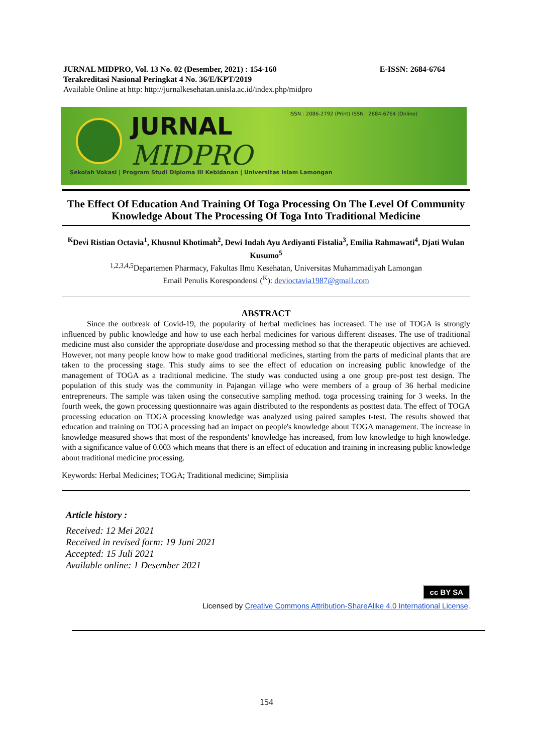JURNAL MIDPRO, Vol. 13 No. 02 (Desember, 2021) : 154-160 E-ISSN: 2684-6764
Terakreditasi Nasional Peringkat 4 No. 36/E/KPT/2019
Available Online at http: http://jurnalkesehatan.unisla.ac.id/index.php/midpro
JURNAL
MIDPRO
ISSN : 2086-2792 (Print) ISSN : 2684-6764 (Online)
Sekolah Vokasi | Program Studi Diploma III Kebidanan | Universitas Islam Lamongan
The Effect Of Education And Training Of Toga Processing On The Level Of Community Knowledge About The Processing Of Toga Into Traditional Medicine
<sup>K</sup>Devi Ristian Octavia<sup>1</sup>, Khusnul Khotimah<sup>2</sup>, Dewi Indah Ayu Ardiyanti Fistalia<sup>3</sup>, Emilia Rahmawati<sup>4</sup>, Djati Wulan Kusumo<sup>5</sup>
<sup>1,2,3,4,5</sup>Departemen Pharmacy, Fakultas Ilmu Kesehatan, Universitas Muhammadiyah Lamongan
Email Penulis Korespondensi (<sup>K</sup>): devioctavia1987@gmail.com
ABSTRACT
Since the outbreak of Covid-19, the popularity of herbal medicines has increased. The use of TOGA is strongly influenced by public knowledge and how to use each herbal medicines for various different diseases. The use of traditional medicine must also consider the appropriate dose/dose and processing method so that the therapeutic objectives are achieved. However, not many people know how to make good traditional medicines, starting from the parts of medicinal plants that are taken to the processing stage. This study aims to see the effect of education on increasing public knowledge of the management of TOGA as a traditional medicine. The study was conducted using a one group pre-post test design. The population of this study was the community in Pajangan village who were members of a group of 36 herbal medicine entrepreneurs. The sample was taken using the consecutive sampling method. toga processing training for 3 weeks. In the fourth week, the gown processing questionnaire was again distributed to the respondents as posttest data. The effect of TOGA processing education on TOGA processing knowledge was analyzed using paired samples t-test. The results showed that education and training on TOGA processing had an impact on people's knowledge about TOGA management. The increase in knowledge measured shows that most of the respondents' knowledge has increased, from low knowledge to high knowledge. with a significance value of 0.003 which means that there is an effect of education and training in increasing public knowledge about traditional medicine processing.
Keywords: Herbal Medicines; TOGA; Traditional medicine; Simplisia
Article history :
Received: 12 Mei 2021
Received in revised form: 19 Juni 2021
Accepted: 15 Juli 2021
Available online: 1 Desember 2021
cc BY SA
Licensed by Creative Commons Attribution-ShareAlike 4.0 International License.
154